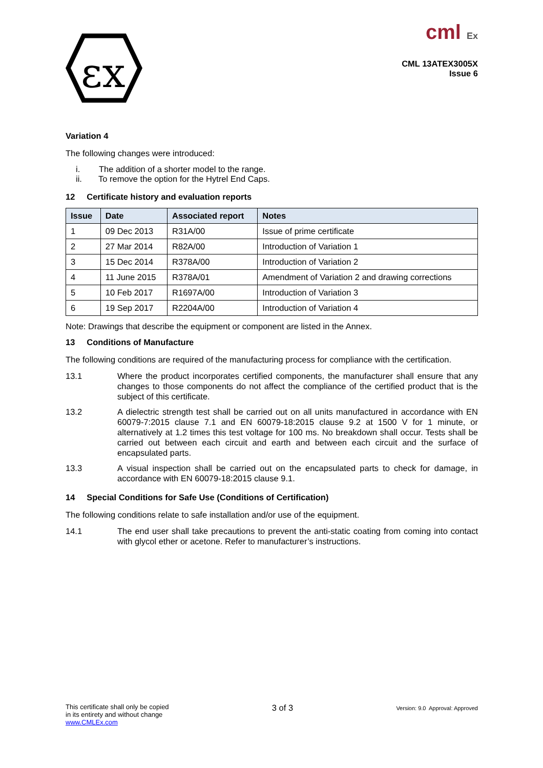εx
cml Ex
CML 13ATEX3005X
Issue 6
Variation 4
The following changes were introduced:
i. The addition of a shorter model to the range.
ii. To remove the option for the Hytrel End Caps.
12 Certificate history and evaluation reports
| Issue | Date | Associated report | Notes |
| --- | --- | --- | --- |
| 1 | 09 Dec 2013 | R31A/00 | Issue of prime certificate |
| 2 | 27 Mar 2014 | R82A/00 | Introduction of Variation 1 |
| 3 | 15 Dec 2014 | R378A/00 | Introduction of Variation 2 |
| 4 | 11 June 2015 | R378A/01 | Amendment of Variation 2 and drawing corrections |
| 5 | 10 Feb 2017 | R1697A/00 | Introduction of Variation 3 |
| 6 | 19 Sep 2017 | R2204A/00 | Introduction of Variation 4 |
Note: Drawings that describe the equipment or component are listed in the Annex.
13 Conditions of Manufacture
The following conditions are required of the manufacturing process for compliance with the certification.
13.1 Where the product incorporates certified components, the manufacturer shall ensure that any changes to those components do not affect the compliance of the certified product that is the subject of this certificate.
13.2 A dielectric strength test shall be carried out on all units manufactured in accordance with EN 60079-7:2015 clause 7.1 and EN 60079-18:2015 clause 9.2 at 1500 V for 1 minute, or alternatively at 1.2 times this test voltage for 100 ms. No breakdown shall occur. Tests shall be carried out between each circuit and earth and between each circuit and the surface of encapsulated parts.
13.3 A visual inspection shall be carried out on the encapsulated parts to check for damage, in accordance with EN 60079-18:2015 clause 9.1.
14 Special Conditions for Safe Use (Conditions of Certification)
The following conditions relate to safe installation and/or use of the equipment.
14.1 The end user shall take precautions to prevent the anti-static coating from coming into contact with glycol ether or acetone. Refer to manufacturer’s instructions.
This certificate shall only be copied
in its entirety and without change
www.CMLEx.com
3 of 3
Version: 9.0 Approval: Approved